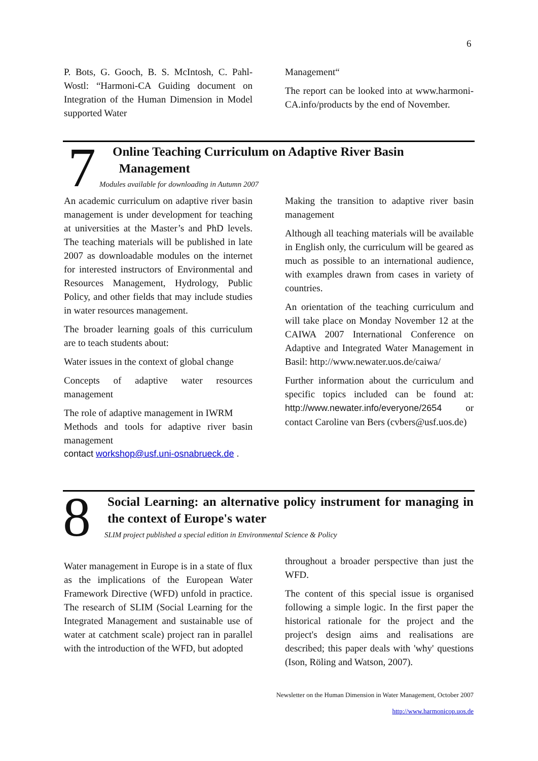6
P. Bots, G. Gooch, B. S. McIntosh, C. Pahl-Wostl: “Harmoni-CA Guiding document on Integration of the Human Dimension in Model supported Water
Management“
The report can be looked into at www.harmoni-CA.info/products by the end of November.
7
Online Teaching Curriculum on Adaptive River Basin
Management
Modules available for downloading in Autumn 2007
An academic curriculum on adaptive river basin management is under development for teaching at universities at the Master’s and PhD levels. The teaching materials will be published in late 2007 as downloadable modules on the internet for interested instructors of Environmental and Resources Management, Hydrology, Public Policy, and other fields that may include studies in water resources management.
The broader learning goals of this curriculum are to teach students about:
Water issues in the context of global change
Concepts of adaptive water resources management
The role of adaptive management in IWRM
Methods and tools for adaptive river basin management
contact workshop@usf.uni-osnabrueck.de .
Making the transition to adaptive river basin management
Although all teaching materials will be available in English only, the curriculum will be geared as much as possible to an international audience, with examples drawn from cases in variety of countries.
An orientation of the teaching curriculum and will take place on Monday November 12 at the CAIWA 2007 International Conference on Adaptive and Integrated Water Management in Basil: http://www.newater.uos.de/caiwa/
Further information about the curriculum and specific topics included can be found at: http://www.newater.info/everyone/2654 or contact Caroline van Bers (cvbers@usf.uos.de)
8
Social Learning: an alternative policy instrument for managing in the context of Europe's water
SLIM project published a special edition in Environmental Science & Policy
Water management in Europe is in a state of flux as the implications of the European Water Framework Directive (WFD) unfold in practice. The research of SLIM (Social Learning for the Integrated Management and sustainable use of water at catchment scale) project ran in parallel with the introduction of the WFD, but adopted
throughout a broader perspective than just the WFD.
The content of this special issue is organised following a simple logic. In the first paper the historical rationale for the project and the project's design aims and realisations are described; this paper deals with 'why' questions (Ison, Röling and Watson, 2007).
Newsletter on the Human Dimension in Water Management, October 2007
http://www.harmonicop.uos.de